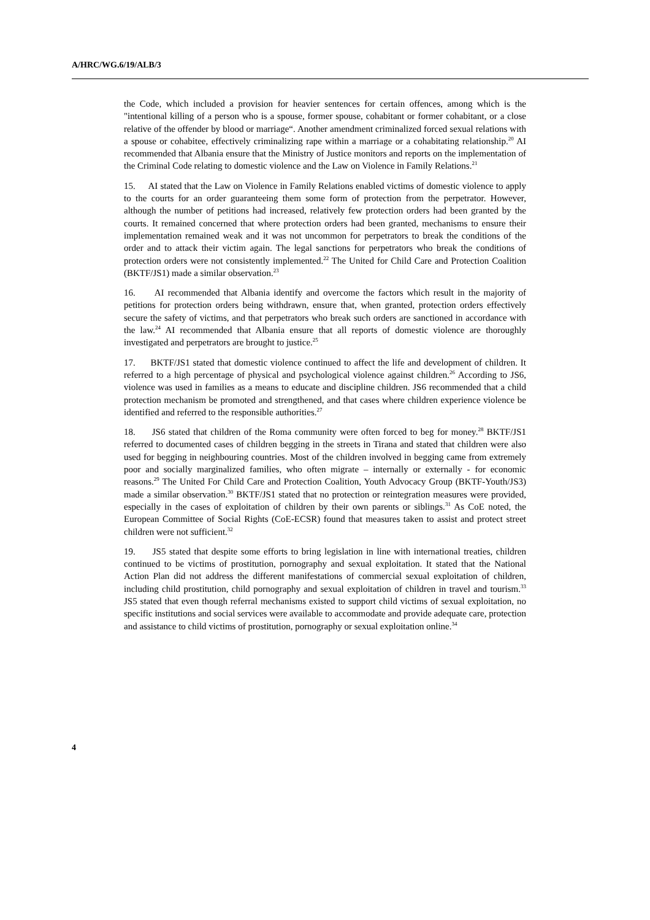A/HRC/WG.6/19/ALB/3
the Code, which included a provision for heavier sentences for certain offences, among which is the "intentional killing of a person who is a spouse, former spouse, cohabitant or former cohabitant, or a close relative of the offender by blood or marriage“. Another amendment criminalized forced sexual relations with a spouse or cohabitee, effectively criminalizing rape within a marriage or a cohabitating relationship.<sup>20</sup> AI recommended that Albania ensure that the Ministry of Justice monitors and reports on the implementation of the Criminal Code relating to domestic violence and the Law on Violence in Family Relations.<sup>21</sup>
15. AI stated that the Law on Violence in Family Relations enabled victims of domestic violence to apply to the courts for an order guaranteeing them some form of protection from the perpetrator. However, although the number of petitions had increased, relatively few protection orders had been granted by the courts. It remained concerned that where protection orders had been granted, mechanisms to ensure their implementation remained weak and it was not uncommon for perpetrators to break the conditions of the order and to attack their victim again. The legal sanctions for perpetrators who break the conditions of protection orders were not consistently implemented.<sup>22</sup> The United for Child Care and Protection Coalition (BKTF/JS1) made a similar observation.<sup>23</sup>
16. AI recommended that Albania identify and overcome the factors which result in the majority of petitions for protection orders being withdrawn, ensure that, when granted, protection orders effectively secure the safety of victims, and that perpetrators who break such orders are sanctioned in accordance with the law.<sup>24</sup> AI recommended that Albania ensure that all reports of domestic violence are thoroughly investigated and perpetrators are brought to justice.<sup>25</sup>
17. BKTF/JS1 stated that domestic violence continued to affect the life and development of children. It referred to a high percentage of physical and psychological violence against children.<sup>26</sup> According to JS6, violence was used in families as a means to educate and discipline children. JS6 recommended that a child protection mechanism be promoted and strengthened, and that cases where children experience violence be identified and referred to the responsible authorities.<sup>27</sup>
18. JS6 stated that children of the Roma community were often forced to beg for money.<sup>28</sup> BKTF/JS1 referred to documented cases of children begging in the streets in Tirana and stated that children were also used for begging in neighbouring countries. Most of the children involved in begging came from extremely poor and socially marginalized families, who often migrate – internally or externally - for economic reasons.<sup>29</sup> The United For Child Care and Protection Coalition, Youth Advocacy Group (BKTF-Youth/JS3) made a similar observation.<sup>30</sup> BKTF/JS1 stated that no protection or reintegration measures were provided, especially in the cases of exploitation of children by their own parents or siblings.<sup>31</sup> As CoE noted, the European Committee of Social Rights (CoE-ECSR) found that measures taken to assist and protect street children were not sufficient.<sup>32</sup>
19. JS5 stated that despite some efforts to bring legislation in line with international treaties, children continued to be victims of prostitution, pornography and sexual exploitation. It stated that the National Action Plan did not address the different manifestations of commercial sexual exploitation of children, including child prostitution, child pornography and sexual exploitation of children in travel and tourism.<sup>33</sup> JS5 stated that even though referral mechanisms existed to support child victims of sexual exploitation, no specific institutions and social services were available to accommodate and provide adequate care, protection and assistance to child victims of prostitution, pornography or sexual exploitation online.<sup>34</sup>
4